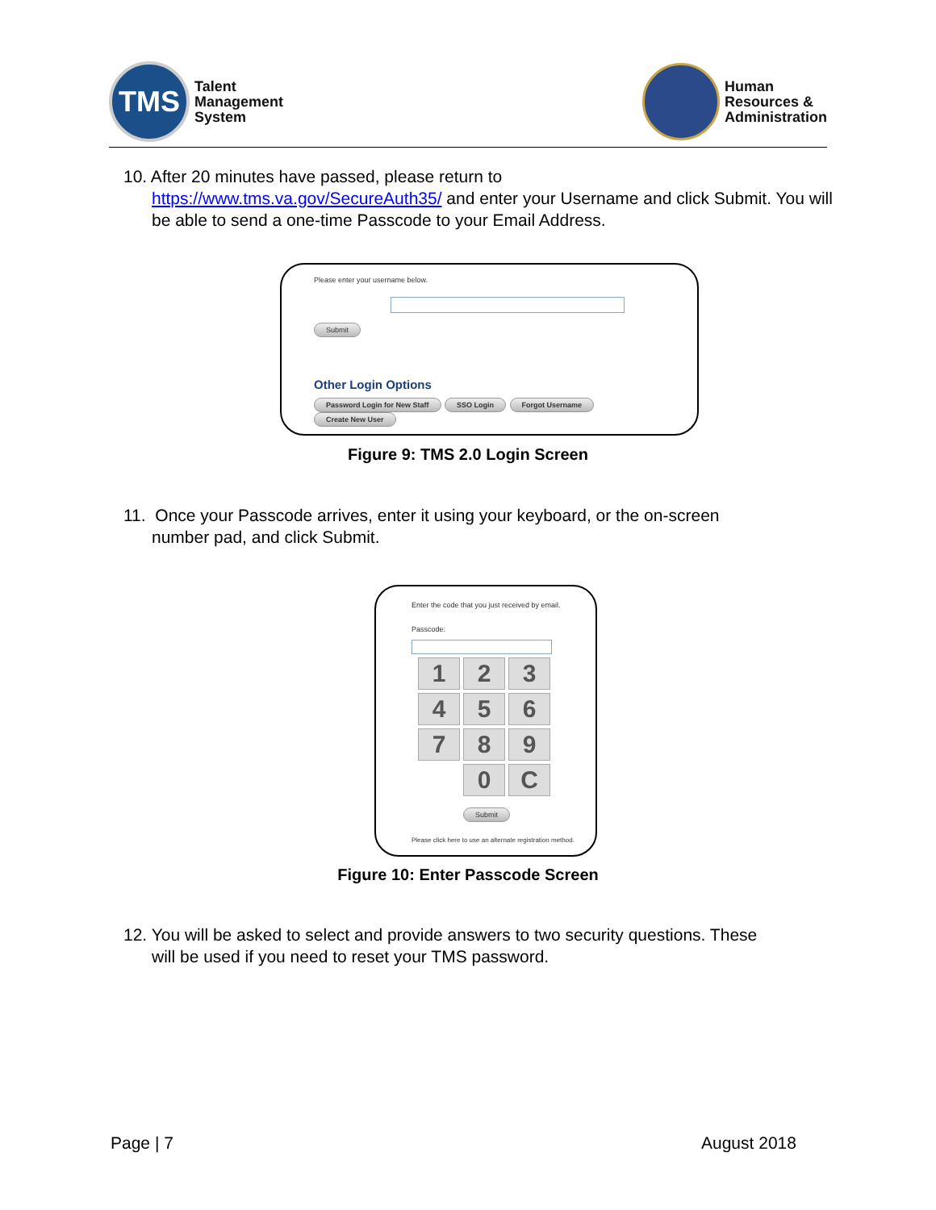TMS
Talent
Management
System
Human
Resources &
Administration
10. After 20 minutes have passed, please return to
https://www.tms.va.gov/SecureAuth35/ and enter your Username and click Submit. You will be able to send a one-time Passcode to your Email Address.
Please enter your username below.
Submit
Other Login Options
Password Login for New Staff SSO Login Forgot Username Create New User
Figure 9: TMS 2.0 Login Screen
11. Once your Passcode arrives, enter it using your keyboard, or the on-screen
number pad, and click Submit.
Enter the code that you just received by email.
Passcode:
1
2
3
4
5
6
7
8
9
0
C
Submit
Please click here to use an alternate registration method.
Figure 10: Enter Passcode Screen
12. You will be asked to select and provide answers to two security questions. These
will be used if you need to reset your TMS password.
Page | 7 August 2018